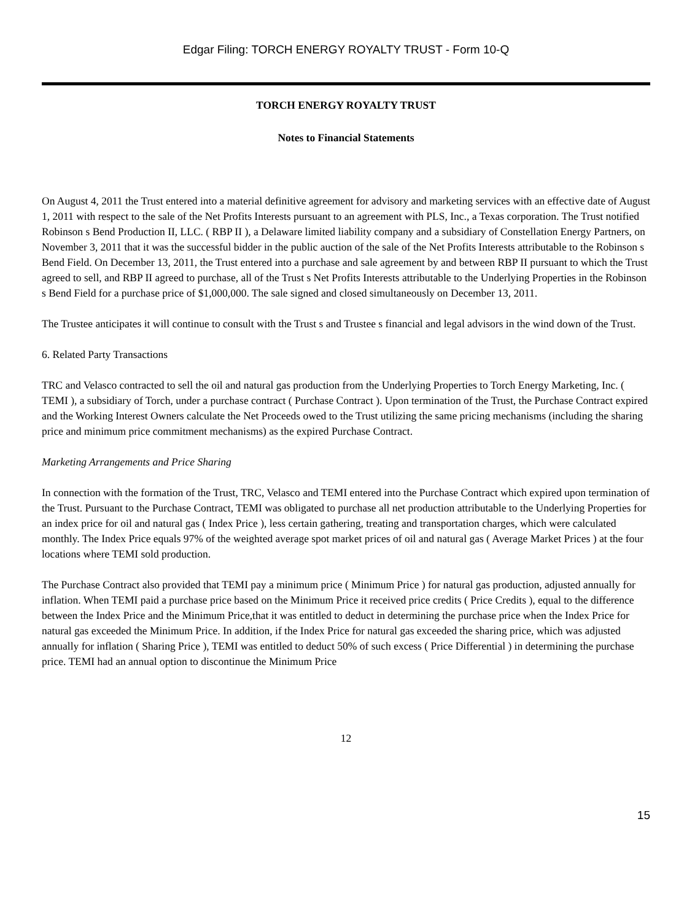Edgar Filing: TORCH ENERGY ROYALTY TRUST - Form 10-Q
TORCH ENERGY ROYALTY TRUST
Notes to Financial Statements
On August 4, 2011 the Trust entered into a material definitive agreement for advisory and marketing services with an effective date of August 1, 2011 with respect to the sale of the Net Profits Interests pursuant to an agreement with PLS, Inc., a Texas corporation. The Trust notified Robinson s Bend Production II, LLC. ( RBP II ), a Delaware limited liability company and a subsidiary of Constellation Energy Partners, on November 3, 2011 that it was the successful bidder in the public auction of the sale of the Net Profits Interests attributable to the Robinson s Bend Field. On December 13, 2011, the Trust entered into a purchase and sale agreement by and between RBP II pursuant to which the Trust agreed to sell, and RBP II agreed to purchase, all of the Trust s Net Profits Interests attributable to the Underlying Properties in the Robinson s Bend Field for a purchase price of $1,000,000. The sale signed and closed simultaneously on December 13, 2011.
The Trustee anticipates it will continue to consult with the Trust s and Trustee s financial and legal advisors in the wind down of the Trust.
6. Related Party Transactions
TRC and Velasco contracted to sell the oil and natural gas production from the Underlying Properties to Torch Energy Marketing, Inc. ( TEMI ), a subsidiary of Torch, under a purchase contract ( Purchase Contract ). Upon termination of the Trust, the Purchase Contract expired and the Working Interest Owners calculate the Net Proceeds owed to the Trust utilizing the same pricing mechanisms (including the sharing price and minimum price commitment mechanisms) as the expired Purchase Contract.
Marketing Arrangements and Price Sharing
In connection with the formation of the Trust, TRC, Velasco and TEMI entered into the Purchase Contract which expired upon termination of the Trust. Pursuant to the Purchase Contract, TEMI was obligated to purchase all net production attributable to the Underlying Properties for an index price for oil and natural gas ( Index Price ), less certain gathering, treating and transportation charges, which were calculated monthly. The Index Price equals 97% of the weighted average spot market prices of oil and natural gas ( Average Market Prices ) at the four locations where TEMI sold production.
The Purchase Contract also provided that TEMI pay a minimum price ( Minimum Price ) for natural gas production, adjusted annually for inflation. When TEMI paid a purchase price based on the Minimum Price it received price credits ( Price Credits ), equal to the difference between the Index Price and the Minimum Price,that it was entitled to deduct in determining the purchase price when the Index Price for natural gas exceeded the Minimum Price. In addition, if the Index Price for natural gas exceeded the sharing price, which was adjusted annually for inflation ( Sharing Price ), TEMI was entitled to deduct 50% of such excess ( Price Differential ) in determining the purchase price. TEMI had an annual option to discontinue the Minimum Price
12
15